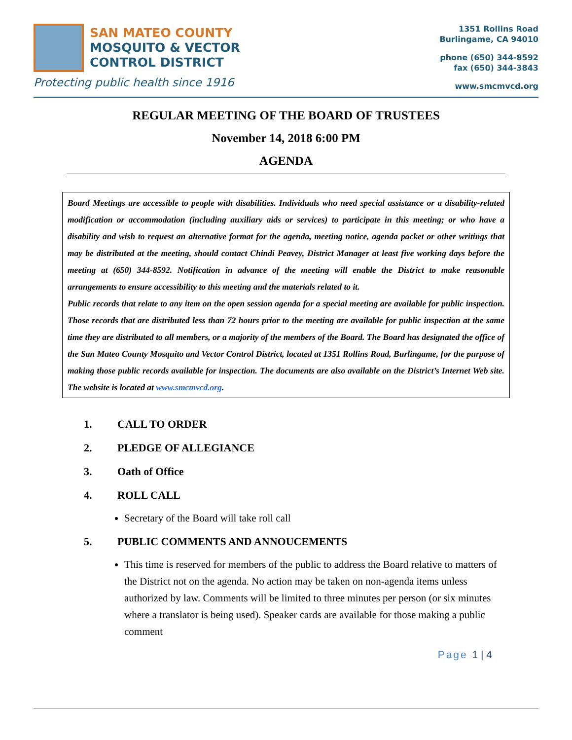SAN MATEO COUNTY
MOSQUITO & VECTOR
CONTROL DISTRICT
Protecting public health since 1916
1351 Rollins Road
Burlingame, CA 94010
phone (650) 344-8592
fax (650) 344-3843
www.smcmvcd.org
REGULAR MEETING OF THE BOARD OF TRUSTEES
November 14, 2018 6:00 PM
AGENDA
Board Meetings are accessible to people with disabilities. Individuals who need special assistance or a disability-related modification or accommodation (including auxiliary aids or services) to participate in this meeting; or who have a disability and wish to request an alternative format for the agenda, meeting notice, agenda packet or other writings that may be distributed at the meeting, should contact Chindi Peavey, District Manager at least five working days before the meeting at (650) 344-8592. Notification in advance of the meeting will enable the District to make reasonable arrangements to ensure accessibility to this meeting and the materials related to it.
Public records that relate to any item on the open session agenda for a special meeting are available for public inspection. Those records that are distributed less than 72 hours prior to the meeting are available for public inspection at the same time they are distributed to all members, or a majority of the members of the Board. The Board has designated the office of the San Mateo County Mosquito and Vector Control District, located at 1351 Rollins Road, Burlingame, for the purpose of making those public records available for inspection. The documents are also available on the District’s Internet Web site. The website is located at www.smcmvcd.org.
1. CALL TO ORDER
2. PLEDGE OF ALLEGIANCE
3. Oath of Office
4. ROLL CALL
Secretary of the Board will take roll call
5. PUBLIC COMMENTS AND ANNOUCEMENTS
This time is reserved for members of the public to address the Board relative to matters of the District not on the agenda. No action may be taken on non-agenda items unless authorized by law. Comments will be limited to three minutes per person (or six minutes where a translator is being used). Speaker cards are available for those making a public comment
Page 1 | 4